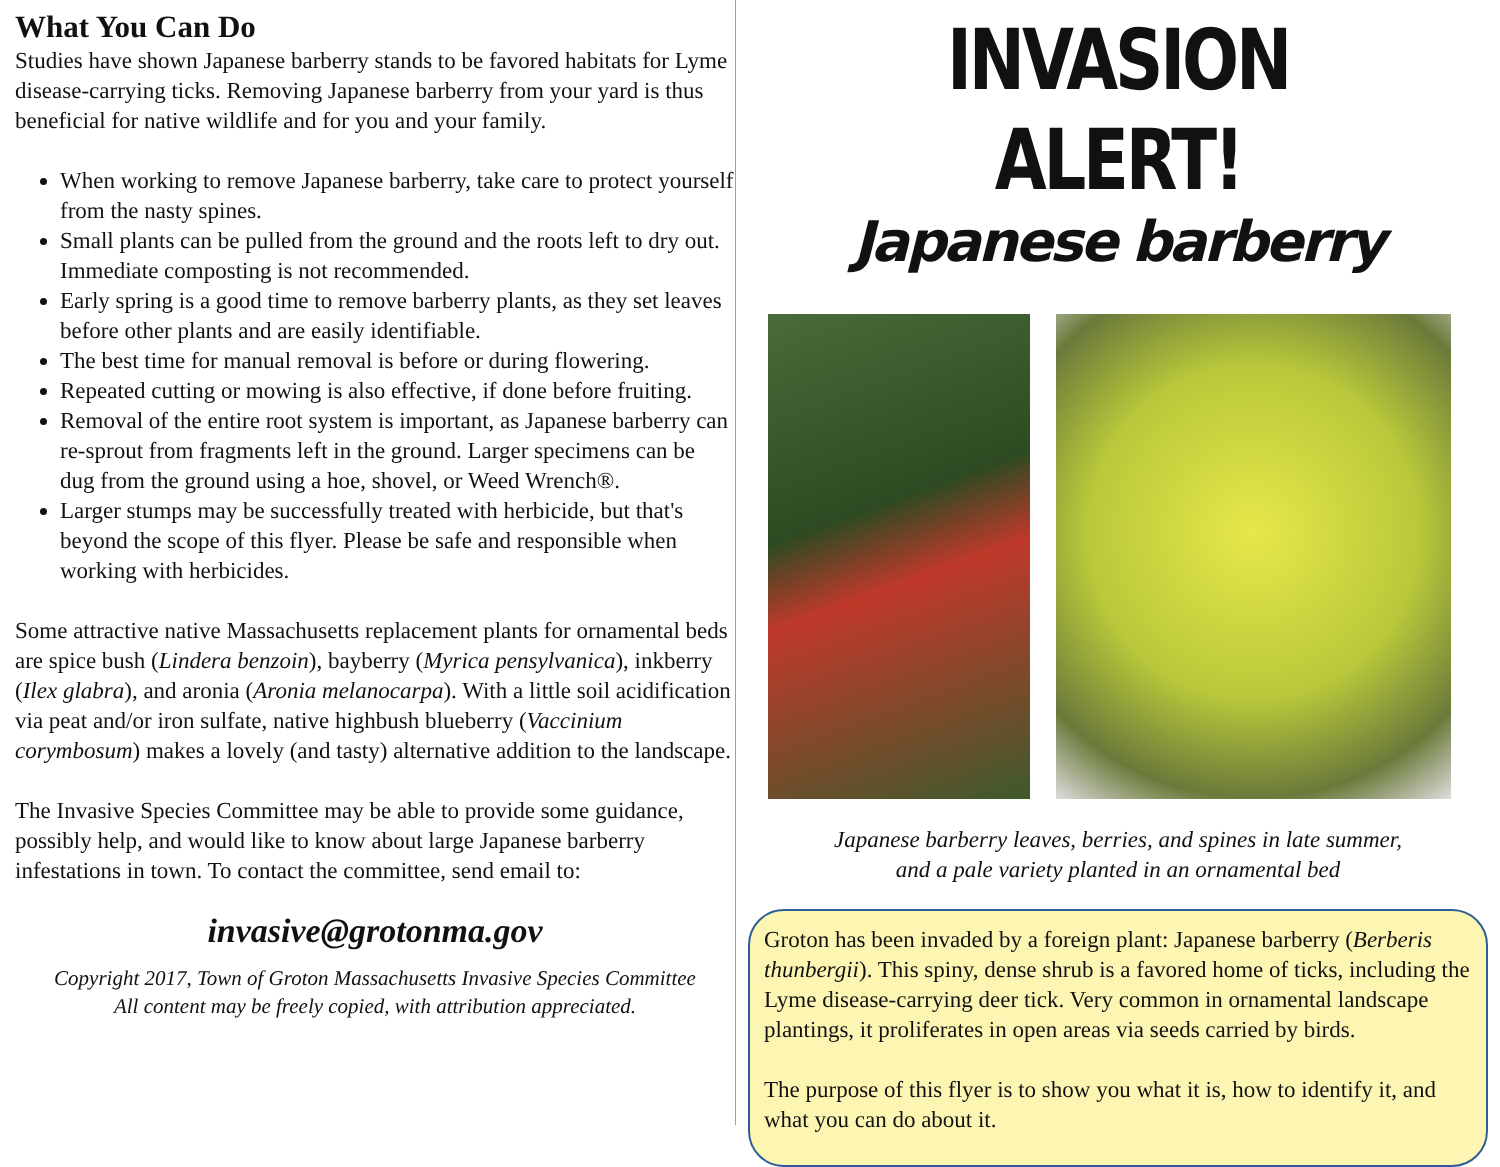What You Can Do
Studies have shown Japanese barberry stands to be favored habitats for Lyme disease-carrying ticks. Removing Japanese barberry from your yard is thus beneficial for native wildlife and for you and your family.
When working to remove Japanese barberry, take care to protect yourself from the nasty spines.
Small plants can be pulled from the ground and the roots left to dry out. Immediate composting is not recommended.
Early spring is a good time to remove barberry plants, as they set leaves before other plants and are easily identifiable.
The best time for manual removal is before or during flowering.
Repeated cutting or mowing is also effective, if done before fruiting.
Removal of the entire root system is important, as Japanese barberry can re-sprout from fragments left in the ground. Larger specimens can be dug from the ground using a hoe, shovel, or Weed Wrench®.
Larger stumps may be successfully treated with herbicide, but that's beyond the scope of this flyer. Please be safe and responsible when working with herbicides.
Some attractive native Massachusetts replacement plants for ornamental beds are spice bush (Lindera benzoin), bayberry (Myrica pensylvanica), inkberry (Ilex glabra), and aronia (Aronia melanocarpa). With a little soil acidification via peat and/or iron sulfate, native highbush blueberry (Vaccinium corymbosum) makes a lovely (and tasty) alternative addition to the landscape.
The Invasive Species Committee may be able to provide some guidance, possibly help, and would like to know about large Japanese barberry infestations in town. To contact the committee, send email to:
invasive@grotonma.gov
Copyright 2017, Town of Groton Massachusetts Invasive Species Committee
All content may be freely copied, with attribution appreciated.
INVASION ALERT!
Japanese barberry
Japanese barberry leaves, berries, and spines in late summer,
and a pale variety planted in an ornamental bed
Groton has been invaded by a foreign plant: Japanese barberry (Berberis thunbergii). This spiny, dense shrub is a favored home of ticks, including the Lyme disease-carrying deer tick. Very common in ornamental landscape plantings, it proliferates in open areas via seeds carried by birds.
The purpose of this flyer is to show you what it is, how to identify it, and what you can do about it.